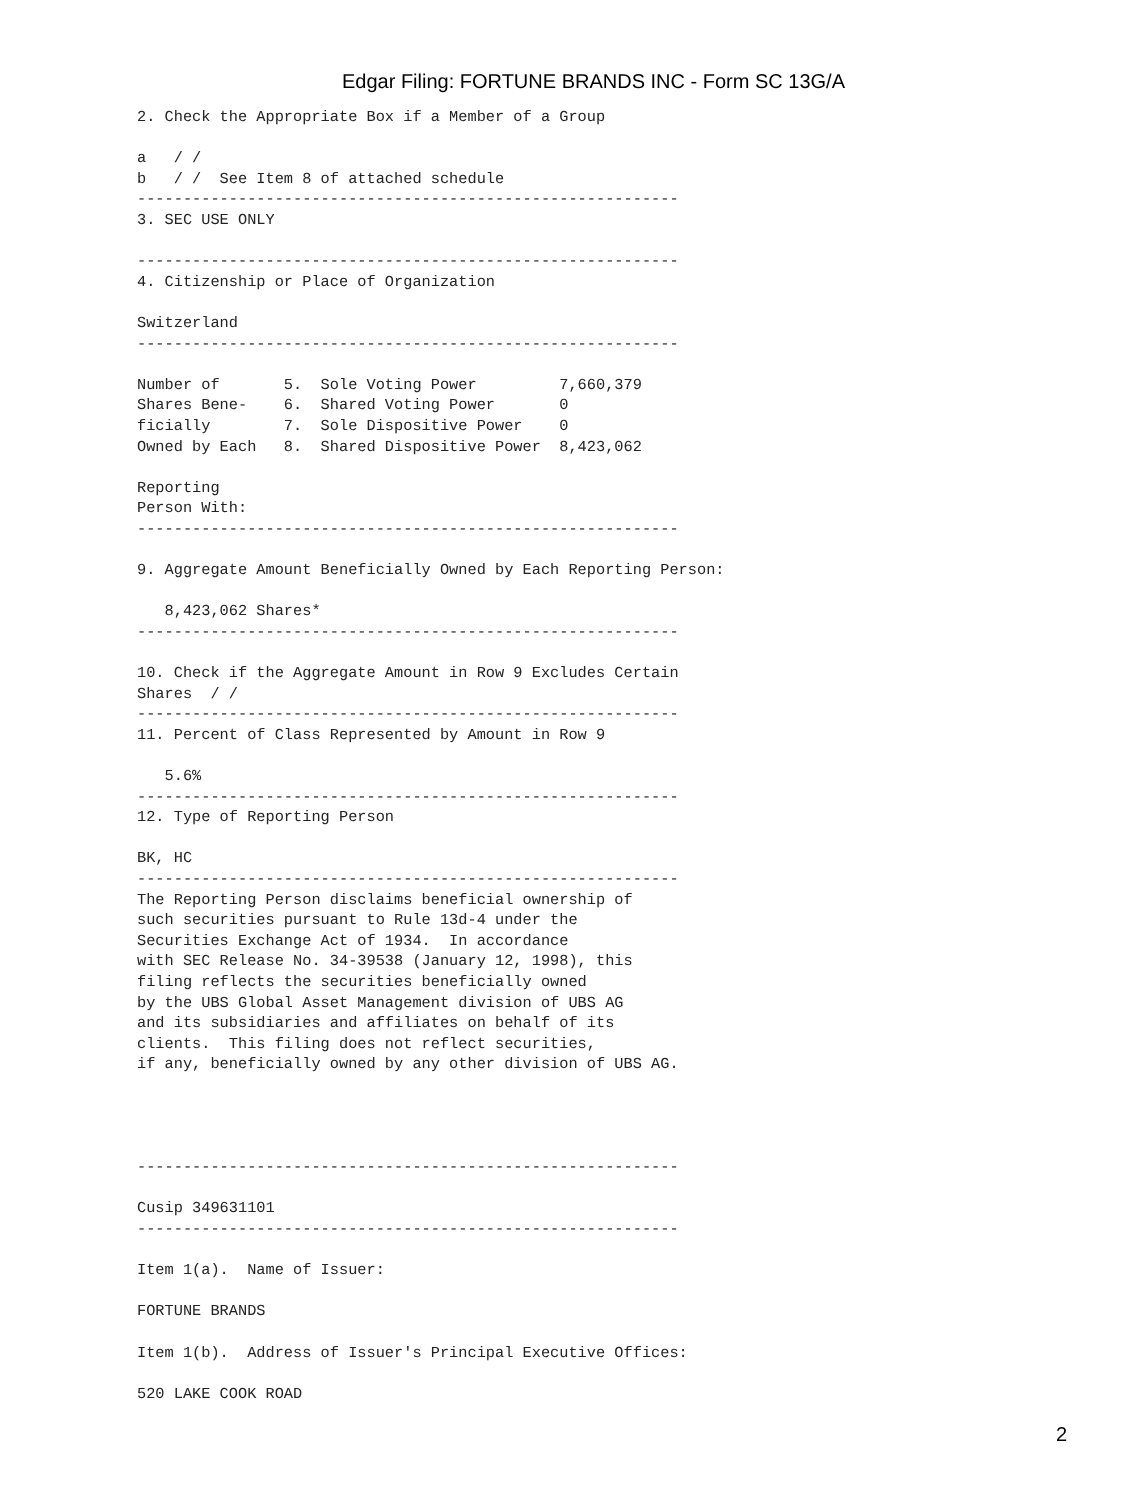Edgar Filing: FORTUNE BRANDS INC - Form SC 13G/A
2. Check the Appropriate Box if a Member of a Group

a   / /
b   / /  See Item 8 of attached schedule
-----------------------------------------------------------
3. SEC USE ONLY

-----------------------------------------------------------
4. Citizenship or Place of Organization

Switzerland
-----------------------------------------------------------

Number of       5.  Sole Voting Power         7,660,379
Shares Bene-    6.  Shared Voting Power       0
ficially        7.  Sole Dispositive Power    0
Owned by Each   8.  Shared Dispositive Power  8,423,062

Reporting
Person With:
-----------------------------------------------------------

9. Aggregate Amount Beneficially Owned by Each Reporting Person:

   8,423,062 Shares*
-----------------------------------------------------------

10. Check if the Aggregate Amount in Row 9 Excludes Certain
Shares  / /
-----------------------------------------------------------
11. Percent of Class Represented by Amount in Row 9

   5.6%
-----------------------------------------------------------
12. Type of Reporting Person

BK, HC
-----------------------------------------------------------
The Reporting Person disclaims beneficial ownership of
such securities pursuant to Rule 13d-4 under the
Securities Exchange Act of 1934.  In accordance
with SEC Release No. 34-39538 (January 12, 1998), this
filing reflects the securities beneficially owned
by the UBS Global Asset Management division of UBS AG
and its subsidiaries and affiliates on behalf of its
clients.  This filing does not reflect securities,
if any, beneficially owned by any other division of UBS AG.




-----------------------------------------------------------

Cusip 349631101
-----------------------------------------------------------

Item 1(a).  Name of Issuer:

FORTUNE BRANDS

Item 1(b).  Address of Issuer's Principal Executive Offices:

520 LAKE COOK ROAD
2